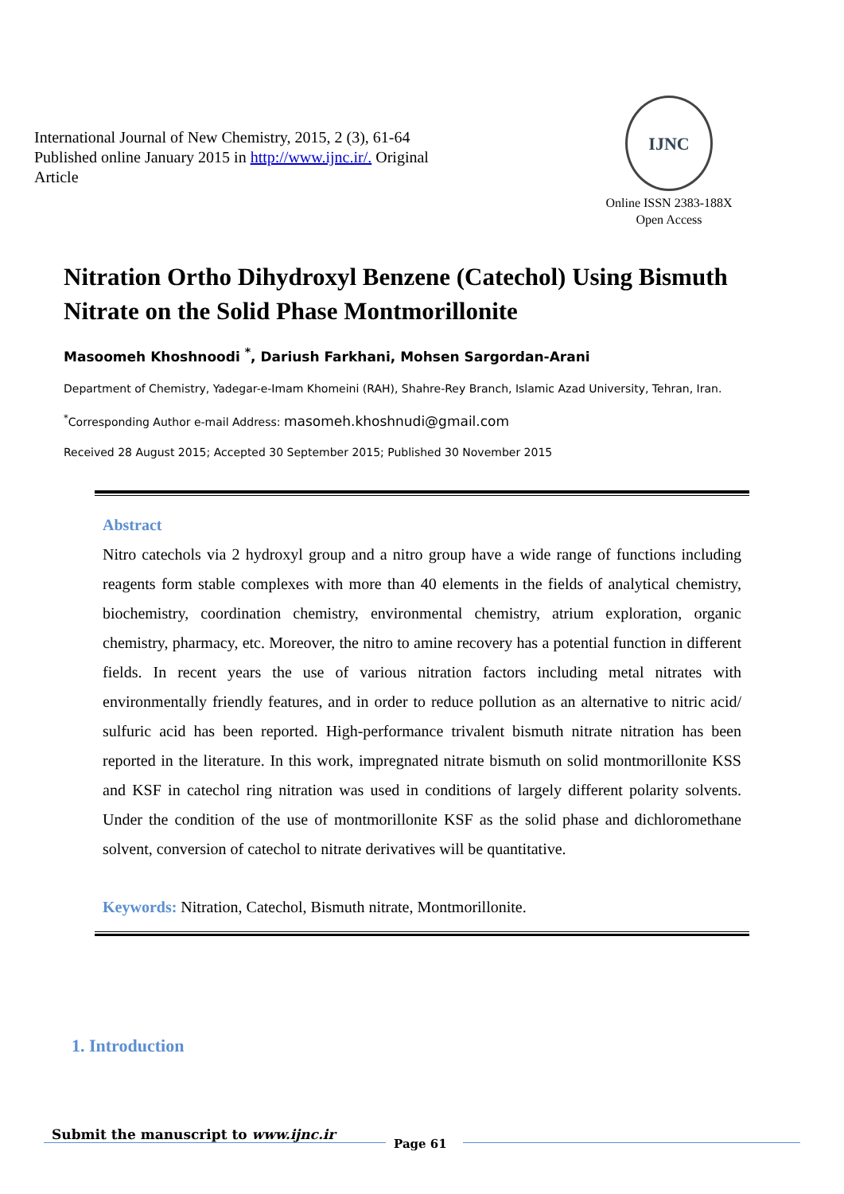International Journal of New Chemistry, 2015, 2 (3), 61-64
Published online January 2015 in http://www.ijnc.ir/. Original Article
IJNC
Online ISSN 2383-188X
Open Access
Nitration Ortho Dihydroxyl Benzene (Catechol) Using Bismuth Nitrate on the Solid Phase Montmorillonite
Masoomeh Khoshnoodi <sup>*</sup>, Dariush Farkhani, Mohsen Sargordan-Arani
Department of Chemistry, Yadegar-e-Imam Khomeini (RAH), Shahre-Rey Branch, Islamic Azad University, Tehran, Iran.
<sup>*</sup> Corresponding Author e-mail Address: masomeh.khoshnudi@gmail.com
Received 28 August 2015; Accepted 30 September 2015; Published 30 November 2015
Abstract
Nitro catechols via 2 hydroxyl group and a nitro group have a wide range of functions including reagents form stable complexes with more than 40 elements in the fields of analytical chemistry, biochemistry, coordination chemistry, environmental chemistry, atrium exploration, organic chemistry, pharmacy, etc. Moreover, the nitro to amine recovery has a potential function in different fields. In recent years the use of various nitration factors including metal nitrates with environmentally friendly features, and in order to reduce pollution as an alternative to nitric acid/ sulfuric acid has been reported. High-performance trivalent bismuth nitrate nitration has been reported in the literature. In this work, impregnated nitrate bismuth on solid montmorillonite KSS and KSF in catechol ring nitration was used in conditions of largely different polarity solvents. Under the condition of the use of montmorillonite KSF as the solid phase and dichloromethane solvent, conversion of catechol to nitrate derivatives will be quantitative.
Keywords: Nitration, Catechol, Bismuth nitrate, Montmorillonite.
1. Introduction
Submit the manuscript to www.ijnc.ir
Page 61